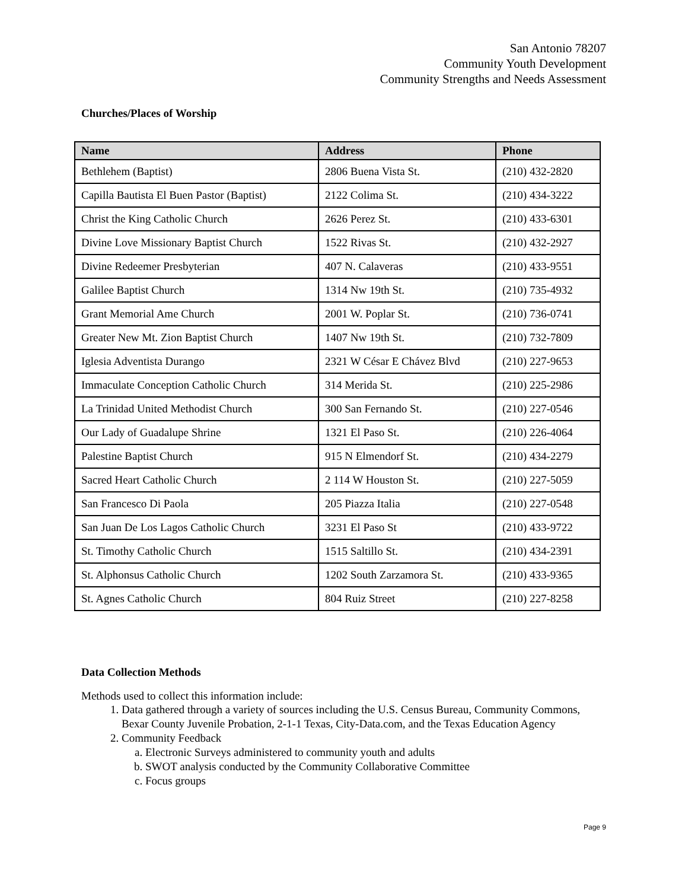San Antonio 78207
Community Youth Development
Community Strengths and Needs Assessment
Churches/Places of Worship
| Name | Address | Phone |
| --- | --- | --- |
| Bethlehem (Baptist) | 2806 Buena Vista St. | (210) 432-2820 |
| Capilla Bautista El Buen Pastor (Baptist) | 2122 Colima St. | (210) 434-3222 |
| Christ the King Catholic Church | 2626 Perez St. | (210) 433-6301 |
| Divine Love Missionary Baptist Church | 1522 Rivas St. | (210) 432-2927 |
| Divine Redeemer Presbyterian | 407 N. Calaveras | (210) 433-9551 |
| Galilee Baptist Church | 1314 Nw 19th St. | (210) 735-4932 |
| Grant Memorial Ame Church | 2001 W. Poplar St. | (210) 736-0741 |
| Greater New Mt. Zion Baptist Church | 1407 Nw 19th St. | (210) 732-7809 |
| Iglesia Adventista Durango | 2321 W César E Chávez Blvd | (210) 227-9653 |
| Immaculate Conception Catholic Church | 314 Merida St. | (210) 225-2986 |
| La Trinidad United Methodist Church | 300 San Fernando St. | (210) 227-0546 |
| Our Lady of Guadalupe Shrine | 1321 El Paso St. | (210) 226-4064 |
| Palestine Baptist Church | 915 N Elmendorf St. | (210) 434-2279 |
| Sacred Heart Catholic Church | 2 114 W Houston St. | (210) 227-5059 |
| San Francesco Di Paola | 205 Piazza Italia | (210) 227-0548 |
| San Juan De Los Lagos Catholic Church | 3231 El Paso St | (210) 433-9722 |
| St. Timothy Catholic Church | 1515 Saltillo St. | (210) 434-2391 |
| St. Alphonsus Catholic Church | 1202 South Zarzamora St. | (210) 433-9365 |
| St. Agnes Catholic Church | 804 Ruiz Street | (210) 227-8258 |
Data Collection Methods
Methods used to collect this information include:
1. Data gathered through a variety of sources including the U.S. Census Bureau, Community Commons, Bexar County Juvenile Probation, 2-1-1 Texas, City-Data.com, and the Texas Education Agency
2. Community Feedback
a. Electronic Surveys administered to community youth and adults
b. SWOT analysis conducted by the Community Collaborative Committee
c. Focus groups
Page 9